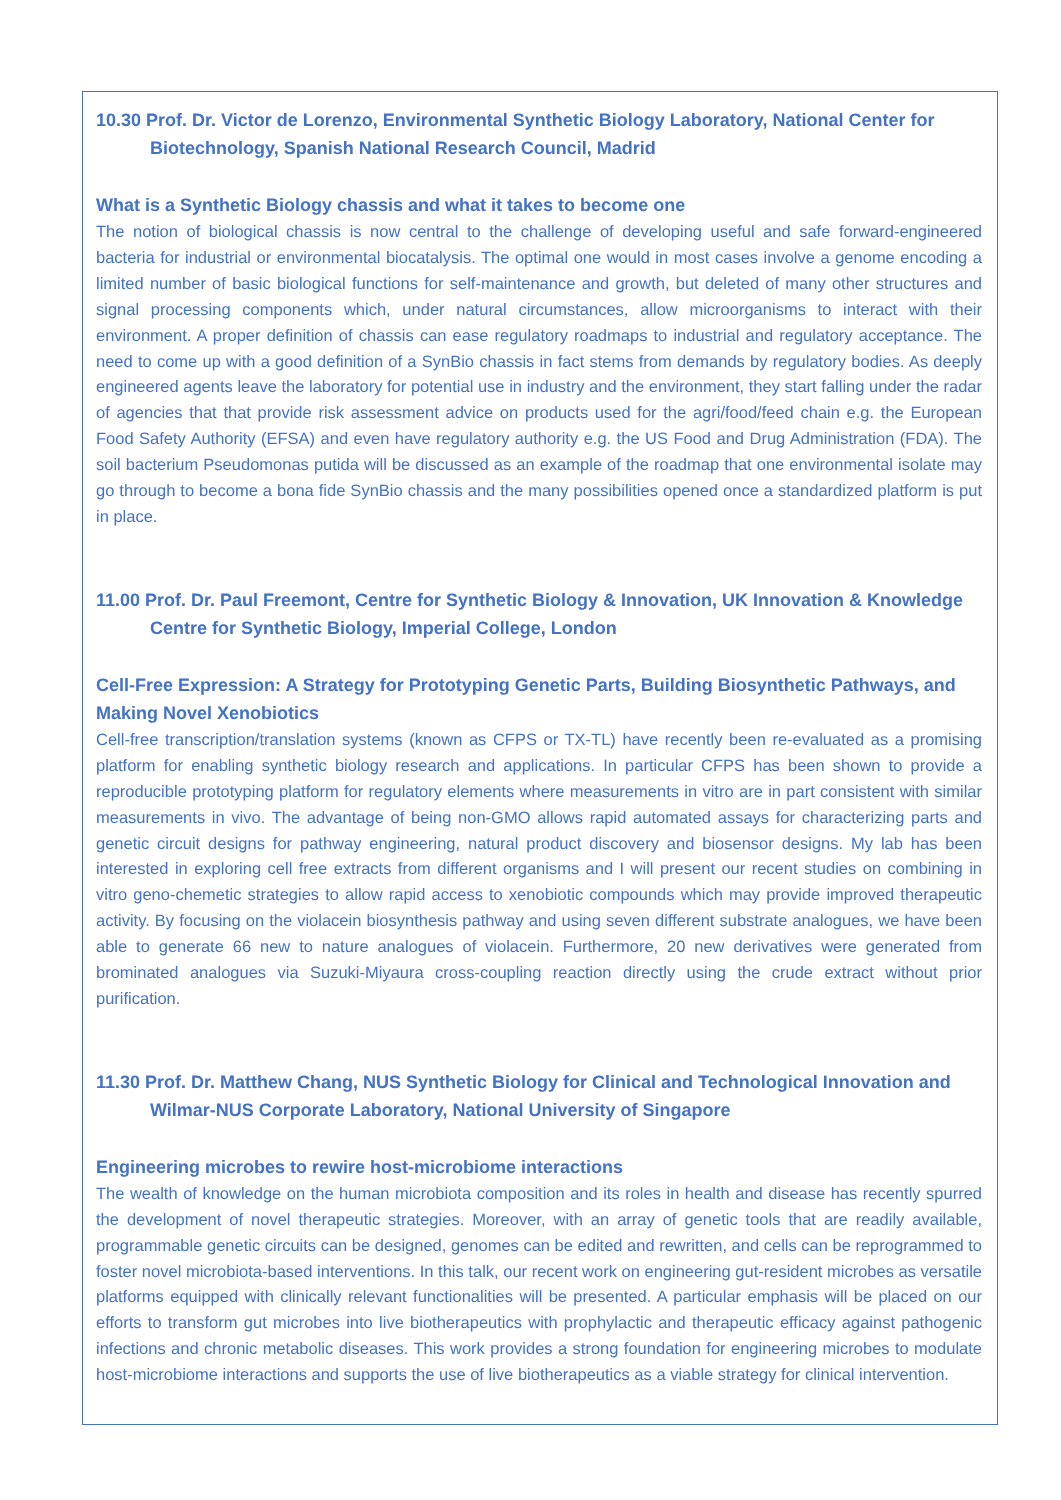10.30 Prof. Dr. Victor de Lorenzo, Environmental Synthetic Biology Laboratory, National Center for Biotechnology, Spanish National Research Council, Madrid
What is a Synthetic Biology chassis and what it takes to become one
The notion of biological chassis is now central to the challenge of developing useful and safe forward-engineered bacteria for industrial or environmental biocatalysis. The optimal one would in most cases involve a genome encoding a limited number of basic biological functions for self-maintenance and growth, but deleted of many other structures and signal processing components which, under natural circumstances, allow microorganisms to interact with their environment. A proper definition of chassis can ease regulatory roadmaps to industrial and regulatory acceptance. The need to come up with a good definition of a SynBio chassis in fact stems from demands by regulatory bodies. As deeply engineered agents leave the laboratory for potential use in industry and the environment, they start falling under the radar of agencies that that provide risk assessment advice on products used for the agri/food/feed chain e.g. the European Food Safety Authority (EFSA) and even have regulatory authority e.g. the US Food and Drug Administration (FDA). The soil bacterium Pseudomonas putida will be discussed as an example of the roadmap that one environmental isolate may go through to become a bona fide SynBio chassis and the many possibilities opened once a standardized platform is put in place.
11.00 Prof. Dr. Paul Freemont, Centre for Synthetic Biology & Innovation, UK Innovation & Knowledge Centre for Synthetic Biology, Imperial College, London
Cell-Free Expression: A Strategy for Prototyping Genetic Parts, Building Biosynthetic Pathways, and Making Novel Xenobiotics
Cell-free transcription/translation systems (known as CFPS or TX-TL) have recently been re-evaluated as a promising platform for enabling synthetic biology research and applications. In particular CFPS has been shown to provide a reproducible prototyping platform for regulatory elements where measurements in vitro are in part consistent with similar measurements in vivo. The advantage of being non-GMO allows rapid automated assays for characterizing parts and genetic circuit designs for pathway engineering, natural product discovery and biosensor designs. My lab has been interested in exploring cell free extracts from different organisms and I will present our recent studies on combining in vitro geno-chemetic strategies to allow rapid access to xenobiotic compounds which may provide improved therapeutic activity. By focusing on the violacein biosynthesis pathway and using seven different substrate analogues, we have been able to generate 66 new to nature analogues of violacein. Furthermore, 20 new derivatives were generated from brominated analogues via Suzuki-Miyaura cross-coupling reaction directly using the crude extract without prior purification.
11.30 Prof. Dr. Matthew Chang, NUS Synthetic Biology for Clinical and Technological Innovation and Wilmar-NUS Corporate Laboratory, National University of Singapore
Engineering microbes to rewire host-microbiome interactions
The wealth of knowledge on the human microbiota composition and its roles in health and disease has recently spurred the development of novel therapeutic strategies. Moreover, with an array of genetic tools that are readily available, programmable genetic circuits can be designed, genomes can be edited and rewritten, and cells can be reprogrammed to foster novel microbiota-based interventions. In this talk, our recent work on engineering gut-resident microbes as versatile platforms equipped with clinically relevant functionalities will be presented. A particular emphasis will be placed on our efforts to transform gut microbes into live biotherapeutics with prophylactic and therapeutic efficacy against pathogenic infections and chronic metabolic diseases. This work provides a strong foundation for engineering microbes to modulate host-microbiome interactions and supports the use of live biotherapeutics as a viable strategy for clinical intervention.